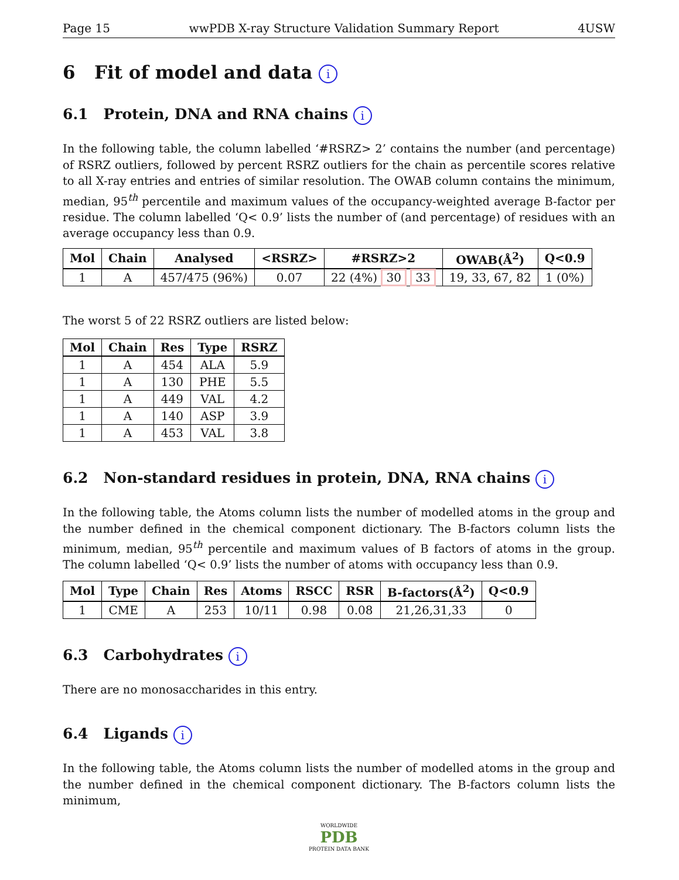Page 15 wwPDB X-ray Structure Validation Summary Report 4USW
6 Fit of model and data i
6.1 Protein, DNA and RNA chains i
In the following table, the column labelled ‘#RSRZ> 2’ contains the number (and percentage) of RSRZ outliers, followed by percent RSRZ outliers for the chain as percentile scores relative to all X-ray entries and entries of similar resolution. The OWAB column contains the minimum, median, 95<sup>th</sup> percentile and maximum values of the occupancy-weighted average B-factor per residue. The column labelled ‘Q< 0.9’ lists the number of (and percentage) of residues with an average occupancy less than 0.9.
| Mol | Chain | Analysed | <RSRZ> | #RSRZ>2 | OWAB(Å<sup>2</sup>) | Q<0.9 |
| --- | --- | --- | --- | --- | --- | --- |
| 1 | A | 457/475 (96%) | 0.07 | 22 (4%) 30 33 | 19, 33, 67, 82 | 1 (0%) |
The worst 5 of 22 RSRZ outliers are listed below:
| Mol | Chain | Res | Type | RSRZ |
| --- | --- | --- | --- | --- |
| 1 | A | 454 | ALA | 5.9 |
| 1 | A | 130 | PHE | 5.5 |
| 1 | A | 449 | VAL | 4.2 |
| 1 | A | 140 | ASP | 3.9 |
| 1 | A | 453 | VAL | 3.8 |
6.2 Non-standard residues in protein, DNA, RNA chains i
In the following table, the Atoms column lists the number of modelled atoms in the group and the number defined in the chemical component dictionary. The B-factors column lists the minimum, median, 95<sup>th</sup> percentile and maximum values of B factors of atoms in the group. The column labelled ‘Q< 0.9’ lists the number of atoms with occupancy less than 0.9.
| Mol | Type | Chain | Res | Atoms | RSCC | RSR | B-factors(Å<sup>2</sup>) | Q<0.9 |
| --- | --- | --- | --- | --- | --- | --- | --- | --- |
| 1 | CME | A | 253 | 10/11 | 0.98 | 0.08 | 21,26,31,33 | 0 |
6.3 Carbohydrates i
There are no monosaccharides in this entry.
6.4 Ligands i
In the following table, the Atoms column lists the number of modelled atoms in the group and the number defined in the chemical component dictionary. The B-factors column lists the minimum,
WORLDWIDE
PDB
PROTEIN DATA BANK